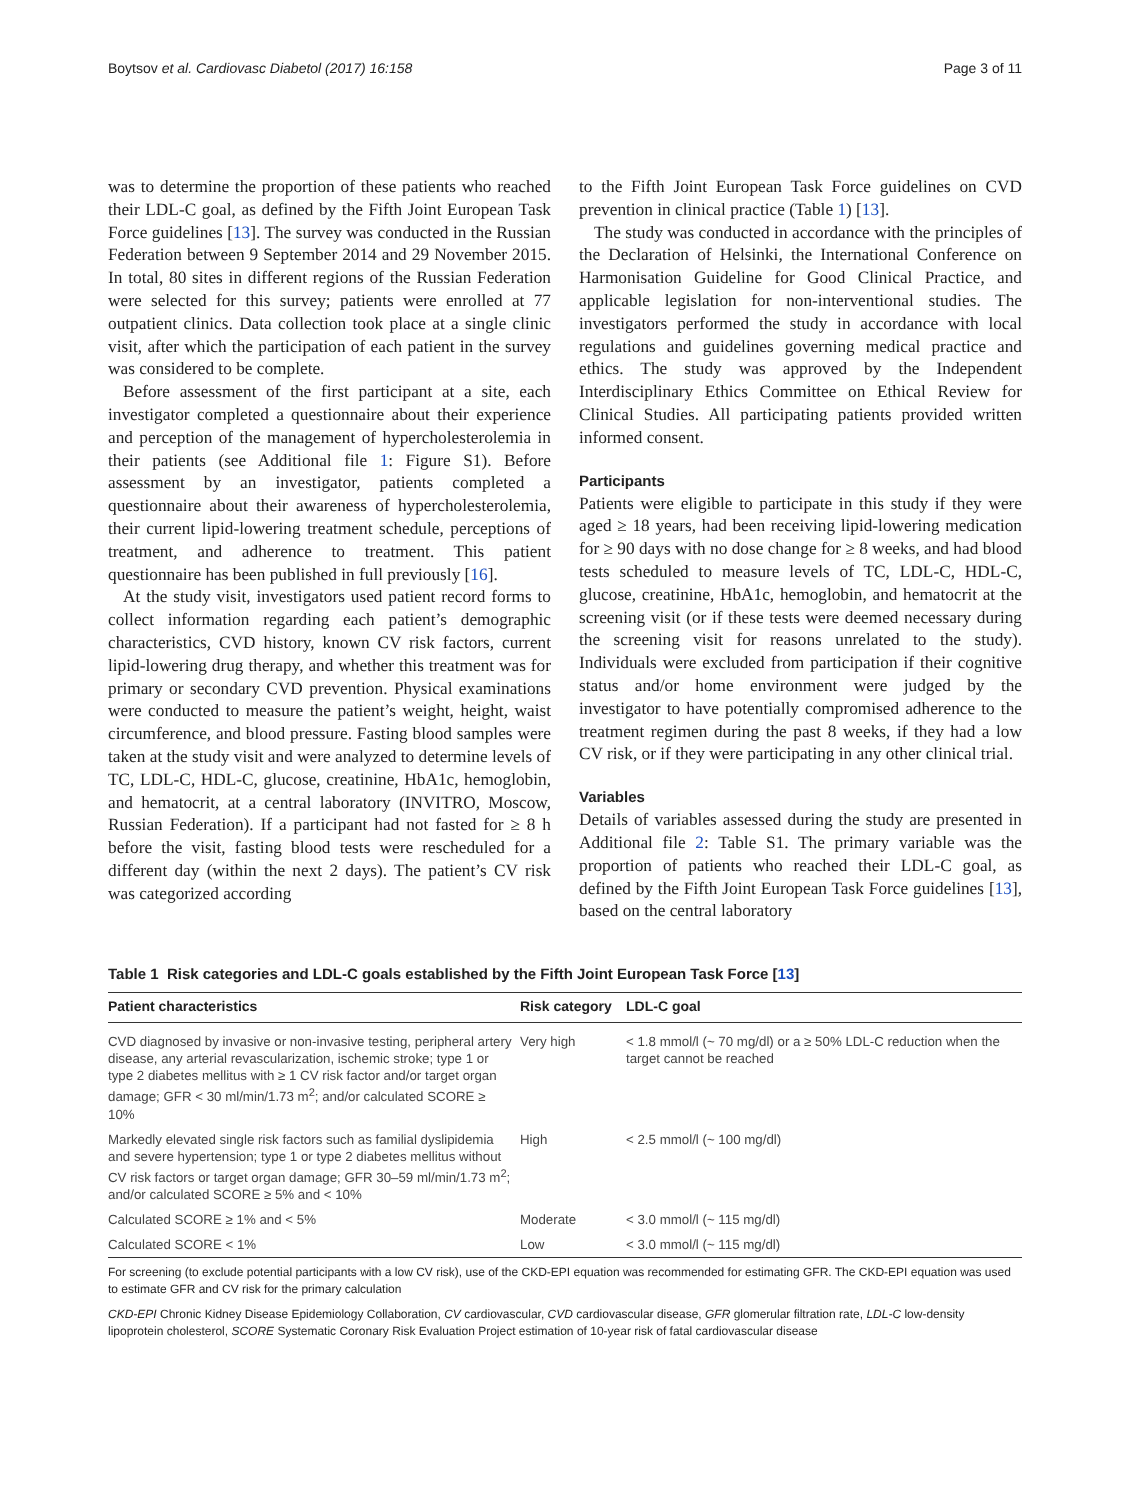Boytsov et al. Cardiovasc Diabetol (2017) 16:158 Page 3 of 11
was to determine the proportion of these patients who reached their LDL-C goal, as defined by the Fifth Joint European Task Force guidelines [13]. The survey was conducted in the Russian Federation between 9 September 2014 and 29 November 2015. In total, 80 sites in different regions of the Russian Federation were selected for this survey; patients were enrolled at 77 outpatient clinics. Data collection took place at a single clinic visit, after which the participation of each patient in the survey was considered to be complete.
Before assessment of the first participant at a site, each investigator completed a questionnaire about their experience and perception of the management of hypercholesterolemia in their patients (see Additional file 1: Figure S1). Before assessment by an investigator, patients completed a questionnaire about their awareness of hypercholesterolemia, their current lipid-lowering treatment schedule, perceptions of treatment, and adherence to treatment. This patient questionnaire has been published in full previously [16].
At the study visit, investigators used patient record forms to collect information regarding each patient’s demographic characteristics, CVD history, known CV risk factors, current lipid-lowering drug therapy, and whether this treatment was for primary or secondary CVD prevention. Physical examinations were conducted to measure the patient’s weight, height, waist circumference, and blood pressure. Fasting blood samples were taken at the study visit and were analyzed to determine levels of TC, LDL-C, HDL-C, glucose, creatinine, HbA1c, hemoglobin, and hematocrit, at a central laboratory (INVITRO, Moscow, Russian Federation). If a participant had not fasted for ≥ 8 h before the visit, fasting blood tests were rescheduled for a different day (within the next 2 days). The patient’s CV risk was categorized according
to the Fifth Joint European Task Force guidelines on CVD prevention in clinical practice (Table 1) [13].
The study was conducted in accordance with the principles of the Declaration of Helsinki, the International Conference on Harmonisation Guideline for Good Clinical Practice, and applicable legislation for non-interventional studies. The investigators performed the study in accordance with local regulations and guidelines governing medical practice and ethics. The study was approved by the Independent Interdisciplinary Ethics Committee on Ethical Review for Clinical Studies. All participating patients provided written informed consent.
Participants
Patients were eligible to participate in this study if they were aged ≥ 18 years, had been receiving lipid-lowering medication for ≥ 90 days with no dose change for ≥ 8 weeks, and had blood tests scheduled to measure levels of TC, LDL-C, HDL-C, glucose, creatinine, HbA1c, hemoglobin, and hematocrit at the screening visit (or if these tests were deemed necessary during the screening visit for reasons unrelated to the study). Individuals were excluded from participation if their cognitive status and/or home environment were judged by the investigator to have potentially compromised adherence to the treatment regimen during the past 8 weeks, if they had a low CV risk, or if they were participating in any other clinical trial.
Variables
Details of variables assessed during the study are presented in Additional file 2: Table S1. The primary variable was the proportion of patients who reached their LDL-C goal, as defined by the Fifth Joint European Task Force guidelines [13], based on the central laboratory
Table 1 Risk categories and LDL-C goals established by the Fifth Joint European Task Force [13]
| Patient characteristics | Risk category | LDL-C goal |
| --- | --- | --- |
| CVD diagnosed by invasive or non-invasive testing, peripheral artery disease, any arterial revascularization, ischemic stroke; type 1 or type 2 diabetes mellitus with ≥ 1 CV risk factor and/or target organ damage; GFR < 30 ml/min/1.73 m<sup>2</sup>; and/or calculated SCORE ≥ 10% | Very high | < 1.8 mmol/l (~ 70 mg/dl) or a ≥ 50% LDL-C reduction when the target cannot be reached |
| Markedly elevated single risk factors such as familial dyslipidemia and severe hypertension; type 1 or type 2 diabetes mellitus without CV risk factors or target organ damage; GFR 30–59 ml/min/1.73 m<sup>2</sup>; and/or calculated SCORE ≥ 5% and < 10% | High | < 2.5 mmol/l (~ 100 mg/dl) |
| Calculated SCORE ≥ 1% and < 5% | Moderate | < 3.0 mmol/l (~ 115 mg/dl) |
| Calculated SCORE < 1% | Low | < 3.0 mmol/l (~ 115 mg/dl) |
For screening (to exclude potential participants with a low CV risk), use of the CKD-EPI equation was recommended for estimating GFR. The CKD-EPI equation was used to estimate GFR and CV risk for the primary calculation
CKD-EPI Chronic Kidney Disease Epidemiology Collaboration, CV cardiovascular, CVD cardiovascular disease, GFR glomerular filtration rate, LDL-C low-density lipoprotein cholesterol, SCORE Systematic Coronary Risk Evaluation Project estimation of 10-year risk of fatal cardiovascular disease